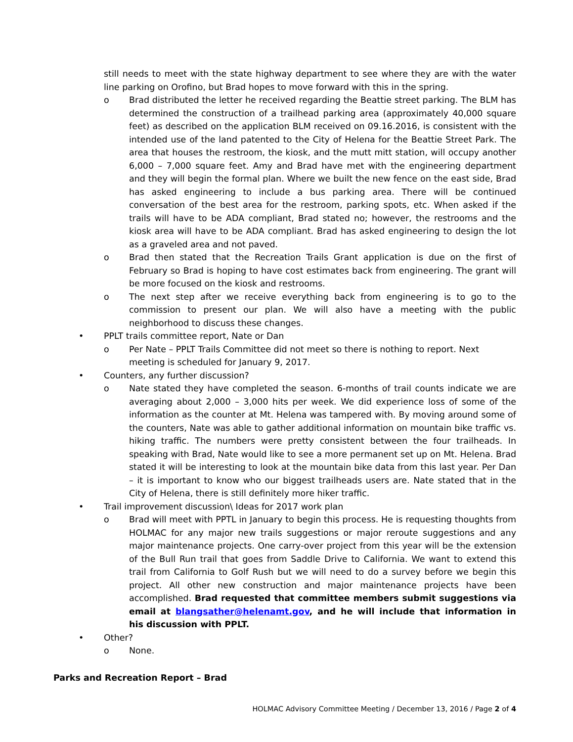still needs to meet with the state highway department to see where they are with the water line parking on Orofino, but Brad hopes to move forward with this in the spring.
o Brad distributed the letter he received regarding the Beattie street parking. The BLM has determined the construction of a trailhead parking area (approximately 40,000 square feet) as described on the application BLM received on 09.16.2016, is consistent with the intended use of the land patented to the City of Helena for the Beattie Street Park. The area that houses the restroom, the kiosk, and the mutt mitt station, will occupy another 6,000 – 7,000 square feet. Amy and Brad have met with the engineering department and they will begin the formal plan. Where we built the new fence on the east side, Brad has asked engineering to include a bus parking area. There will be continued conversation of the best area for the restroom, parking spots, etc. When asked if the trails will have to be ADA compliant, Brad stated no; however, the restrooms and the kiosk area will have to be ADA compliant. Brad has asked engineering to design the lot as a graveled area and not paved.
o Brad then stated that the Recreation Trails Grant application is due on the first of February so Brad is hoping to have cost estimates back from engineering. The grant will be more focused on the kiosk and restrooms.
o The next step after we receive everything back from engineering is to go to the commission to present our plan. We will also have a meeting with the public neighborhood to discuss these changes.
• PPLT trails committee report, Nate or Dan
o Per Nate – PPLT Trails Committee did not meet so there is nothing to report. Next meeting is scheduled for January 9, 2017.
• Counters, any further discussion?
o Nate stated they have completed the season. 6-months of trail counts indicate we are averaging about 2,000 – 3,000 hits per week. We did experience loss of some of the information as the counter at Mt. Helena was tampered with. By moving around some of the counters, Nate was able to gather additional information on mountain bike traffic vs. hiking traffic. The numbers were pretty consistent between the four trailheads. In speaking with Brad, Nate would like to see a more permanent set up on Mt. Helena. Brad stated it will be interesting to look at the mountain bike data from this last year. Per Dan – it is important to know who our biggest trailheads users are. Nate stated that in the City of Helena, there is still definitely more hiker traffic.
• Trail improvement discussion\ Ideas for 2017 work plan
o Brad will meet with PPTL in January to begin this process. He is requesting thoughts from HOLMAC for any major new trails suggestions or major reroute suggestions and any major maintenance projects. One carry-over project from this year will be the extension of the Bull Run trail that goes from Saddle Drive to California. We want to extend this trail from California to Golf Rush but we will need to do a survey before we begin this project. All other new construction and major maintenance projects have been accomplished. Brad requested that committee members submit suggestions via email at blangsather@helenamt.gov, and he will include that information in his discussion with PPLT.
• Other?
o None.
Parks and Recreation Report – Brad
HOLMAC Advisory Committee Meeting / December 13, 2016 / Page 2 of 4